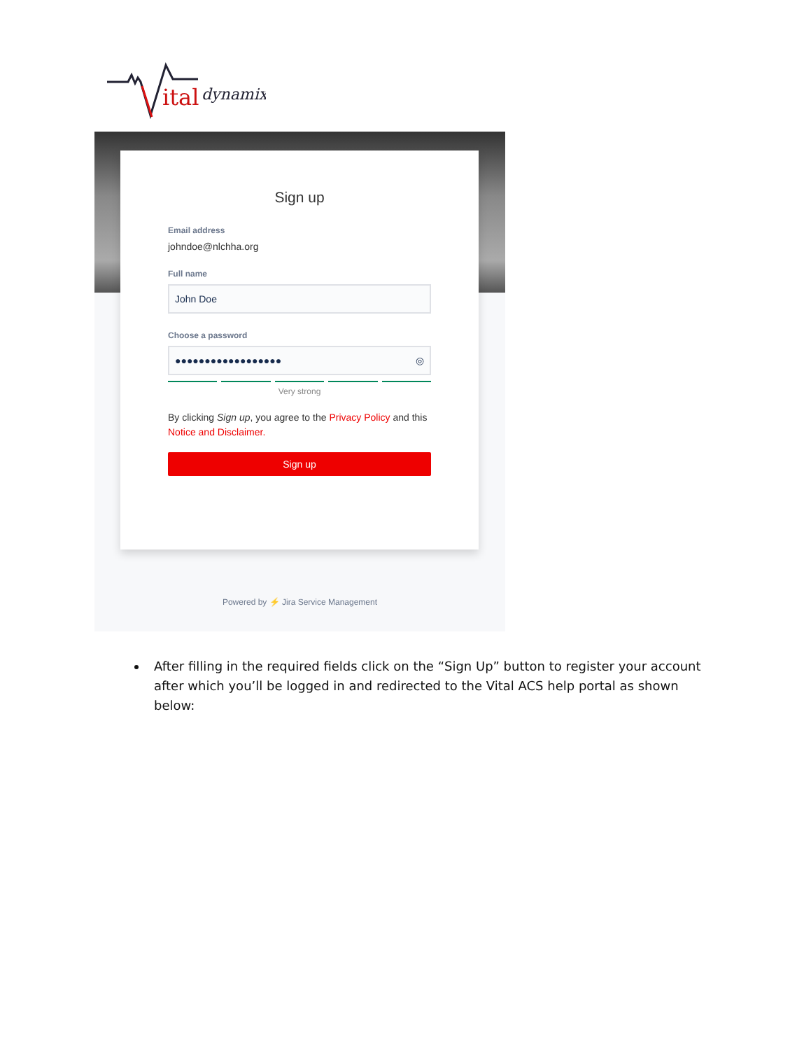ital
dynamix
Sign up
Email address
johndoe@nlchha.org
Full name
John Doe
Choose a password
●●●●●●●●●●●●●●●●●● ◎
Very strong
By clicking Sign up, you agree to the Privacy Policy and this Notice and Disclaimer.
Sign up
Powered by ⚡ Jira Service Management
After filling in the required fields click on the “Sign Up” button to register your account after which you’ll be logged in and redirected to the Vital ACS help portal as shown below: